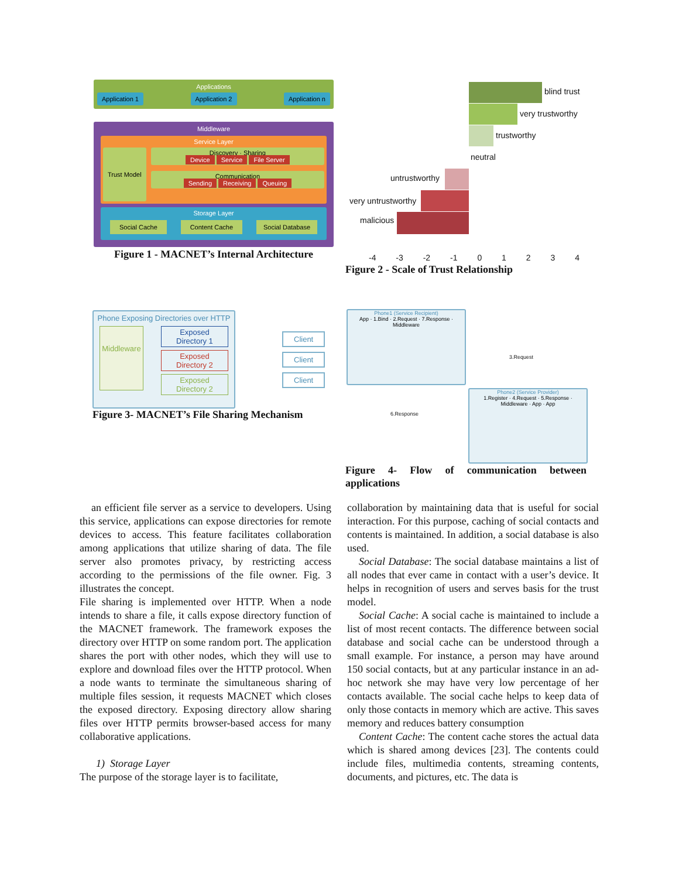Applications
Application 1 Application 2 Application n
Middleware
Service Layer
Trust Model
Discovery · Sharing
Device Service File Server
Communication
Sending Receiving Queuing
Storage Layer
Social Cache Content Cache Social Database
Figure 1 - MACNET’s Internal Architecture
blind trust
very trustworthy
trustworthy
neutral
untrustworthy
very untrustworthy
malicious
-4 -3 -2 -1 0 1 2 3 4
Figure 2 - Scale of Trust Relationship
Phone Exposing Directories over HTTP
Middleware
Exposed Directory 1
Exposed Directory 2
Exposed Directory 2
Client
Client
Client
Figure 3- MACNET’s File Sharing Mechanism
Phone1 (Service Recipient)
App · 1.Bind · 2.Request · 7.Response · Middleware
3.Request
6.Response
Phone2 (Service Provider)
1.Register · 4.Request · 5.Response · Middleware · App · App
Figure 4- Flow of communication between
applications
an efficient file server as a service to developers. Using this service, applications can expose directories for remote devices to access. This feature facilitates collaboration among applications that utilize sharing of data. The file server also promotes privacy, by restricting access according to the permissions of the file owner. Fig. 3 illustrates the concept.
File sharing is implemented over HTTP. When a node intends to share a file, it calls expose directory function of the MACNET framework. The framework exposes the directory over HTTP on some random port. The application shares the port with other nodes, which they will use to explore and download files over the HTTP protocol. When a node wants to terminate the simultaneous sharing of multiple files session, it requests MACNET which closes the exposed directory. Exposing directory allow sharing files over HTTP permits browser-based access for many collaborative applications.
1) Storage Layer
The purpose of the storage layer is to facilitate,
collaboration by maintaining data that is useful for social interaction. For this purpose, caching of social contacts and contents is maintained. In addition, a social database is also used.
Social Database: The social database maintains a list of all nodes that ever came in contact with a user’s device. It helps in recognition of users and serves basis for the trust model.
Social Cache: A social cache is maintained to include a list of most recent contacts. The difference between social database and social cache can be understood through a small example. For instance, a person may have around 150 social contacts, but at any particular instance in an ad-hoc network she may have very low percentage of her contacts available. The social cache helps to keep data of only those contacts in memory which are active. This saves memory and reduces battery consumption
Content Cache: The content cache stores the actual data which is shared among devices [23]. The contents could include files, multimedia contents, streaming contents, documents, and pictures, etc. The data is